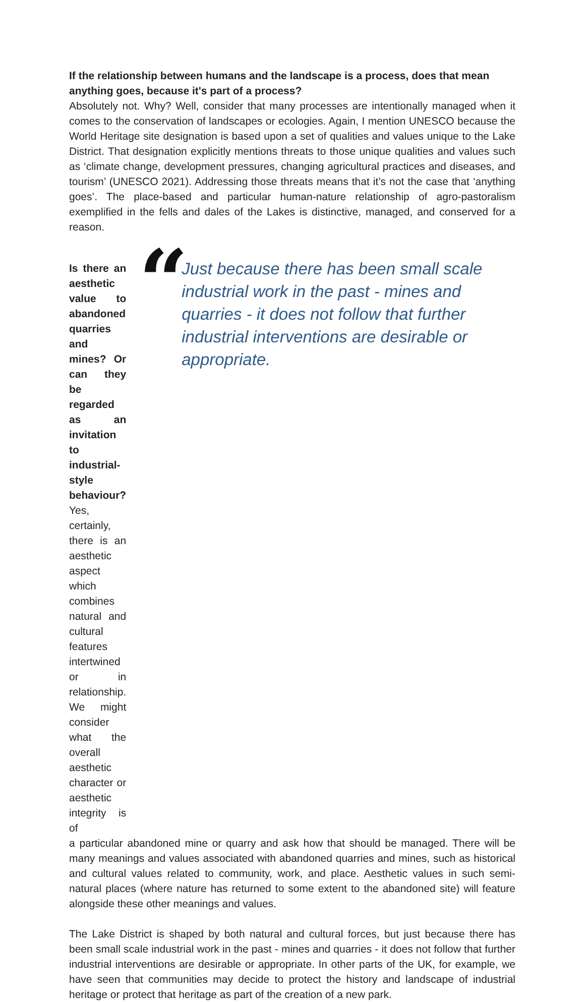If the relationship between humans and the landscape is a process, does that mean anything goes, because it's part of a process?
Absolutely not. Why? Well, consider that many processes are intentionally managed when it comes to the conservation of landscapes or ecologies. Again, I mention UNESCO because the World Heritage site designation is based upon a set of qualities and values unique to the Lake District. That designation explicitly mentions threats to those unique qualities and values such as ‘climate change, development pressures, changing agricultural practices and diseases, and tourism’ (UNESCO 2021). Addressing those threats means that it’s not the case that ‘anything goes’. The place-based and particular human-nature relationship of agro-pastoralism exemplified in the fells and dales of the Lakes is distinctive, managed, and conserved for a reason.
Is there an aesthetic value to abandoned quarries and mines? Or can they be regarded as an invitation to industrial-style behaviour?
Yes, certainly, there is an aesthetic aspect which combines natural and cultural features intertwined or in relationship. We might consider what the overall aesthetic character or aesthetic integrity is of
“
Just because there has been small scale industrial work in the past - mines and quarries - it does not follow that further industrial interventions are desirable or appropriate.
a particular abandoned mine or quarry and ask how that should be managed. There will be many meanings and values associated with abandoned quarries and mines, such as historical and cultural values related to community, work, and place. Aesthetic values in such semi-natural places (where nature has returned to some extent to the abandoned site) will feature alongside these other meanings and values.
The Lake District is shaped by both natural and cultural forces, but just because there has been small scale industrial work in the past - mines and quarries - it does not follow that further industrial interventions are desirable or appropriate. In other parts of the UK, for example, we have seen that communities may decide to protect the history and landscape of industrial heritage or protect that heritage as part of the creation of a new park.